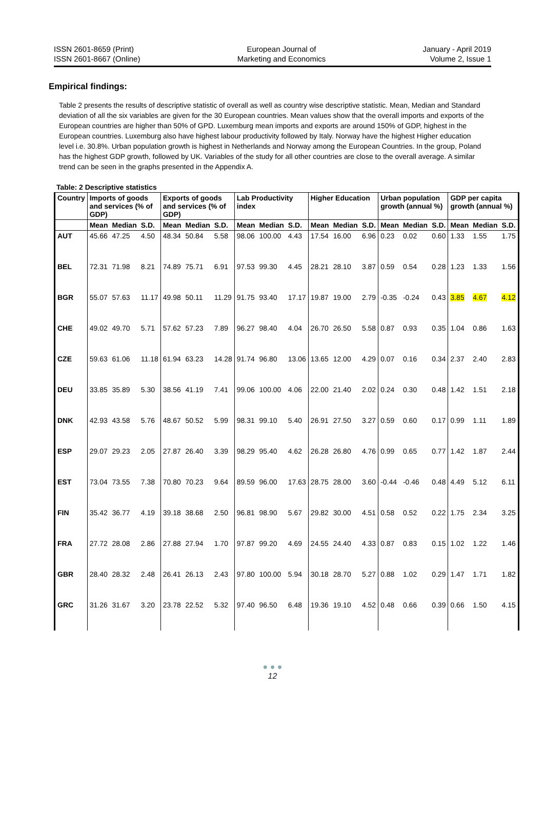ISSN 2601-8659 (Print)
ISSN 2601-8667 (Online)
European Journal of
Marketing and Economics
January - April 2019
Volume 2, Issue 1
Empirical findings:
Table 2 presents the results of descriptive statistic of overall as well as country wise descriptive statistic. Mean, Median and Standard deviation of all the six variables are given for the 30 European countries. Mean values show that the overall imports and exports of the European countries are higher than 50% of GPD. Luxemburg mean imports and exports are around 150% of GDP, highest in the European countries. Luxemburg also have highest labour productivity followed by Italy. Norway have the highest Higher education level i.e. 30.8%. Urban population growth is highest in Netherlands and Norway among the European Countries. In the group, Poland has the highest GDP growth, followed by UK. Variables of the study for all other countries are close to the overall average. A similar trend can be seen in the graphs presented in the Appendix A.
Table: 2 Descriptive statistics
| Country | Imports of goods and services (% of GDP) | | | Exports of goods and services (% of GDP) | | | Lab Productivity index | | | Higher Education | | | Urban population growth (annual %) | | | GDP per capita growth (annual %) | | |
| --- | --- | --- | --- | --- | --- | --- | --- | --- | --- | --- | --- | --- | --- | --- | --- | --- | --- | --- |
| | Mean | Median | S.D. | Mean | Median | S.D. | Mean | Median | S.D. | Mean | Median | S.D. | Mean | Median | S.D. | Mean | Median | S.D. |
| AUT | 45.66 | 47.25 | 4.50 | 48.34 | 50.84 | 5.58 | 98.06 | 100.00 | 4.43 | 17.54 | 16.00 | 6.96 | 0.23 | 0.02 | 0.60 | 1.33 | 1.55 | 1.75 |
| BEL | 72.31 | 71.98 | 8.21 | 74.89 | 75.71 | 6.91 | 97.53 | 99.30 | 4.45 | 28.21 | 28.10 | 3.87 | 0.59 | 0.54 | 0.28 | 1.23 | 1.33 | 1.56 |
| BGR | 55.07 | 57.63 | 11.17 | 49.98 | 50.11 | 11.29 | 91.75 | 93.40 | 17.17 | 19.87 | 19.00 | 2.79 | -0.35 | -0.24 | 0.43 | 3.85 | 4.67 | 4.12 |
| CHE | 49.02 | 49.70 | 5.71 | 57.62 | 57.23 | 7.89 | 96.27 | 98.40 | 4.04 | 26.70 | 26.50 | 5.58 | 0.87 | 0.93 | 0.35 | 1.04 | 0.86 | 1.63 |
| CZE | 59.63 | 61.06 | 11.18 | 61.94 | 63.23 | 14.28 | 91.74 | 96.80 | 13.06 | 13.65 | 12.00 | 4.29 | 0.07 | 0.16 | 0.34 | 2.37 | 2.40 | 2.83 |
| DEU | 33.85 | 35.89 | 5.30 | 38.56 | 41.19 | 7.41 | 99.06 | 100.00 | 4.06 | 22.00 | 21.40 | 2.02 | 0.24 | 0.30 | 0.48 | 1.42 | 1.51 | 2.18 |
| DNK | 42.93 | 43.58 | 5.76 | 48.67 | 50.52 | 5.99 | 98.31 | 99.10 | 5.40 | 26.91 | 27.50 | 3.27 | 0.59 | 0.60 | 0.17 | 0.99 | 1.11 | 1.89 |
| ESP | 29.07 | 29.23 | 2.05 | 27.87 | 26.40 | 3.39 | 98.29 | 95.40 | 4.62 | 26.28 | 26.80 | 4.76 | 0.99 | 0.65 | 0.77 | 1.42 | 1.87 | 2.44 |
| EST | 73.04 | 73.55 | 7.38 | 70.80 | 70.23 | 9.64 | 89.59 | 96.00 | 17.63 | 28.75 | 28.00 | 3.60 | -0.44 | -0.46 | 0.48 | 4.49 | 5.12 | 6.11 |
| FIN | 35.42 | 36.77 | 4.19 | 39.18 | 38.68 | 2.50 | 96.81 | 98.90 | 5.67 | 29.82 | 30.00 | 4.51 | 0.58 | 0.52 | 0.22 | 1.75 | 2.34 | 3.25 |
| FRA | 27.72 | 28.08 | 2.86 | 27.88 | 27.94 | 1.70 | 97.87 | 99.20 | 4.69 | 24.55 | 24.40 | 4.33 | 0.87 | 0.83 | 0.15 | 1.02 | 1.22 | 1.46 |
| GBR | 28.40 | 28.32 | 2.48 | 26.41 | 26.13 | 2.43 | 97.80 | 100.00 | 5.94 | 30.18 | 28.70 | 5.27 | 0.88 | 1.02 | 0.29 | 1.47 | 1.71 | 1.82 |
| GRC | 31.26 | 31.67 | 3.20 | 23.78 | 22.52 | 5.32 | 97.40 | 96.50 | 6.48 | 19.36 | 19.10 | 4.52 | 0.48 | 0.66 | 0.39 | 0.66 | 1.50 | 4.15 |
● ● ●
12